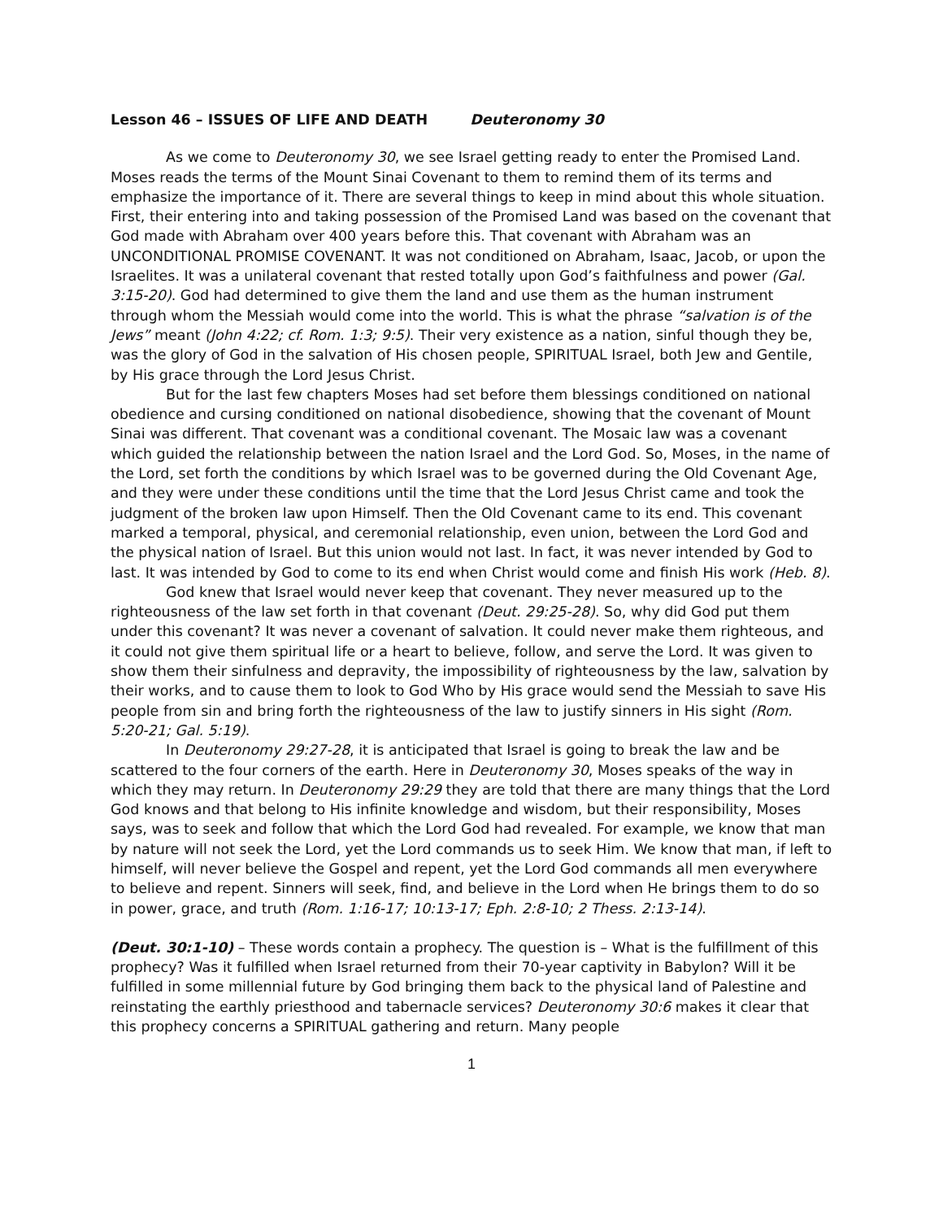Lesson 46 – ISSUES OF LIFE AND DEATH Deuteronomy 30
As we come to Deuteronomy 30, we see Israel getting ready to enter the Promised Land. Moses reads the terms of the Mount Sinai Covenant to them to remind them of its terms and emphasize the importance of it. There are several things to keep in mind about this whole situation. First, their entering into and taking possession of the Promised Land was based on the covenant that God made with Abraham over 400 years before this. That covenant with Abraham was an UNCONDITIONAL PROMISE COVENANT. It was not conditioned on Abraham, Isaac, Jacob, or upon the Israelites. It was a unilateral covenant that rested totally upon God’s faithfulness and power (Gal. 3:15-20). God had determined to give them the land and use them as the human instrument through whom the Messiah would come into the world. This is what the phrase “salvation is of the Jews” meant (John 4:22; cf. Rom. 1:3; 9:5). Their very existence as a nation, sinful though they be, was the glory of God in the salvation of His chosen people, SPIRITUAL Israel, both Jew and Gentile, by His grace through the Lord Jesus Christ.
But for the last few chapters Moses had set before them blessings conditioned on national obedience and cursing conditioned on national disobedience, showing that the covenant of Mount Sinai was different. That covenant was a conditional covenant. The Mosaic law was a covenant which guided the relationship between the nation Israel and the Lord God. So, Moses, in the name of the Lord, set forth the conditions by which Israel was to be governed during the Old Covenant Age, and they were under these conditions until the time that the Lord Jesus Christ came and took the judgment of the broken law upon Himself. Then the Old Covenant came to its end. This covenant marked a temporal, physical, and ceremonial relationship, even union, between the Lord God and the physical nation of Israel. But this union would not last. In fact, it was never intended by God to last. It was intended by God to come to its end when Christ would come and finish His work (Heb. 8).
God knew that Israel would never keep that covenant. They never measured up to the righteousness of the law set forth in that covenant (Deut. 29:25-28). So, why did God put them under this covenant? It was never a covenant of salvation. It could never make them righteous, and it could not give them spiritual life or a heart to believe, follow, and serve the Lord. It was given to show them their sinfulness and depravity, the impossibility of righteousness by the law, salvation by their works, and to cause them to look to God Who by His grace would send the Messiah to save His people from sin and bring forth the righteousness of the law to justify sinners in His sight (Rom. 5:20-21; Gal. 5:19).
In Deuteronomy 29:27-28, it is anticipated that Israel is going to break the law and be scattered to the four corners of the earth. Here in Deuteronomy 30, Moses speaks of the way in which they may return. In Deuteronomy 29:29 they are told that there are many things that the Lord God knows and that belong to His infinite knowledge and wisdom, but their responsibility, Moses says, was to seek and follow that which the Lord God had revealed. For example, we know that man by nature will not seek the Lord, yet the Lord commands us to seek Him. We know that man, if left to himself, will never believe the Gospel and repent, yet the Lord God commands all men everywhere to believe and repent. Sinners will seek, find, and believe in the Lord when He brings them to do so in power, grace, and truth (Rom. 1:16-17; 10:13-17; Eph. 2:8-10; 2 Thess. 2:13-14).
(Deut. 30:1-10) – These words contain a prophecy. The question is – What is the fulfillment of this prophecy? Was it fulfilled when Israel returned from their 70-year captivity in Babylon? Will it be fulfilled in some millennial future by God bringing them back to the physical land of Palestine and reinstating the earthly priesthood and tabernacle services? Deuteronomy 30:6 makes it clear that this prophecy concerns a SPIRITUAL gathering and return. Many people
1